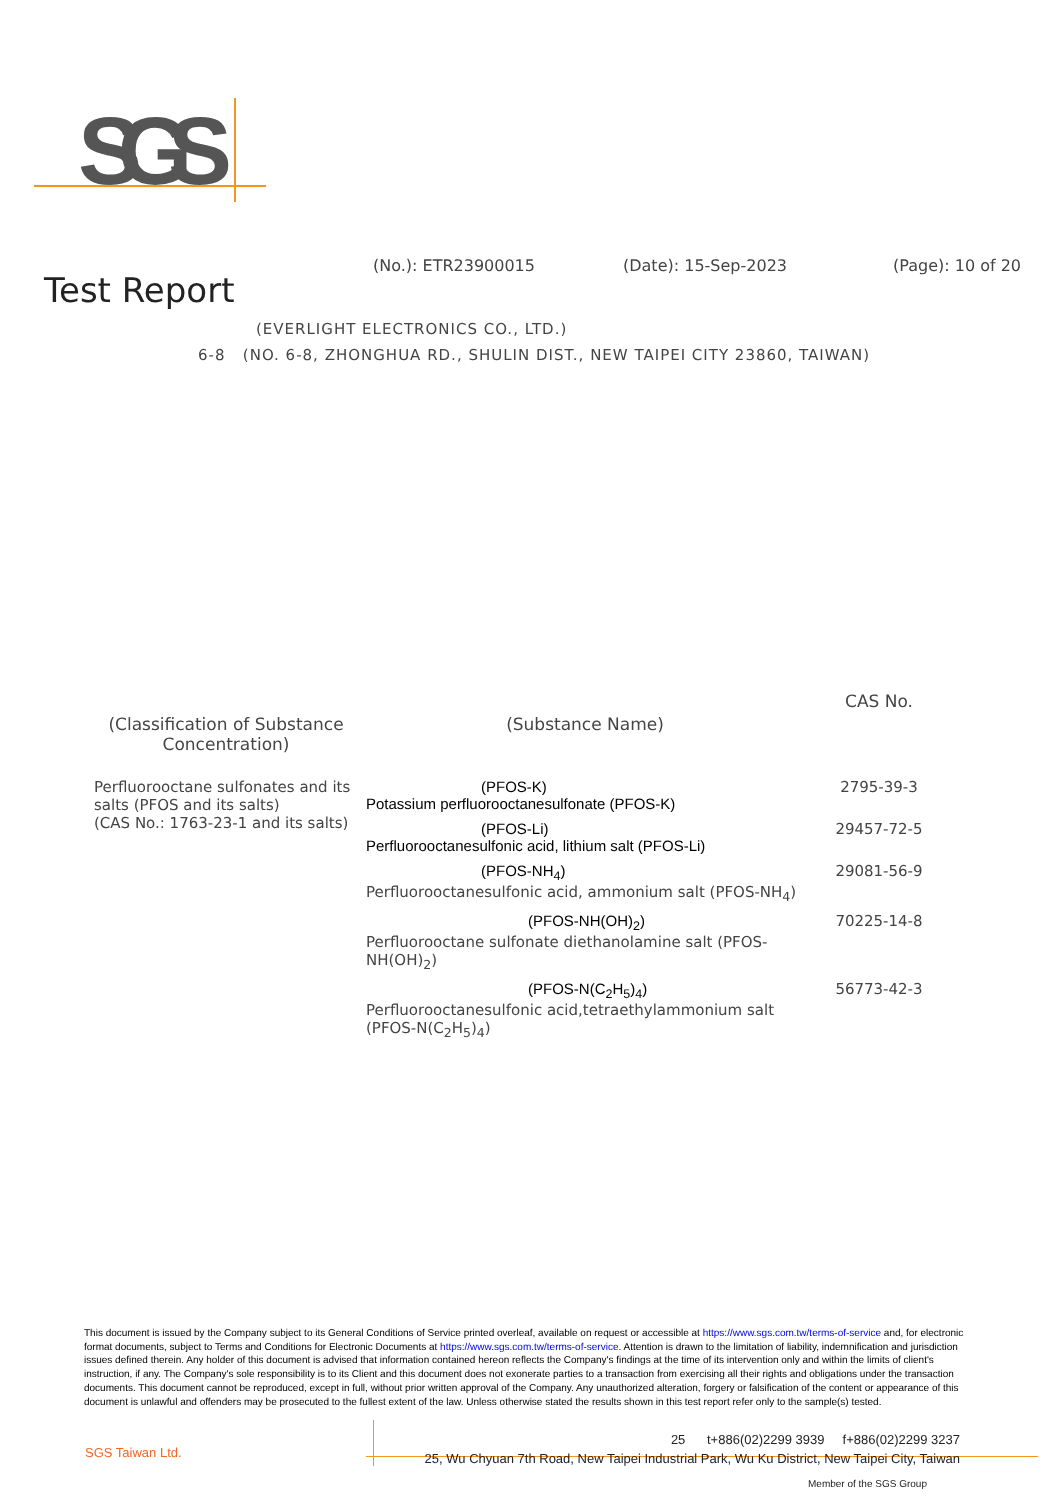SGS
(No.): ETR23900015 (Date): 15-Sep-2023 (Page): 10 of 20
Test Report
(EVERLIGHT ELECTRONICS CO., LTD.)
6-8 (NO. 6-8, ZHONGHUA RD., SHULIN DIST., NEW TAIPEI CITY 23860, TAIWAN)
| (Classification of Substance Concentration) | (Substance Name) | CAS No. |
| --- | --- | --- |
| Perfluorooctane sulfonates and its salts (PFOS and its salts) (CAS No.: 1763-23-1 and its salts) | (PFOS-K) Potassium perfluorooctanesulfonate (PFOS-K) | 2795-39-3 |
| | (PFOS-Li) Perfluorooctanesulfonic acid, lithium salt (PFOS-Li) | 29457-72-5 |
| | (PFOS-NH<sub>4</sub>) Perfluorooctanesulfonic acid, ammonium salt (PFOS-NH<sub>4</sub>) | 29081-56-9 |
| | (PFOS-NH(OH)<sub>2</sub>) Perfluorooctane sulfonate diethanolamine salt (PFOS-NH(OH)<sub>2</sub>) | 70225-14-8 |
| | (PFOS-N(C<sub>2</sub>H<sub>5</sub>)<sub>4</sub>) Perfluorooctanesulfonic acid,tetraethylammonium salt (PFOS-N(C<sub>2</sub>H<sub>5</sub>)<sub>4</sub>) | 56773-42-3 |
This document is issued by the Company subject to its General Conditions of Service printed overleaf, available on request or accessible at https://www.sgs.com.tw/terms-of-service and, for electronic format documents, subject to Terms and Conditions for Electronic Documents at https://www.sgs.com.tw/terms-of-service. Attention is drawn to the limitation of liability, indemnification and jurisdiction issues defined therein. Any holder of this document is advised that information contained hereon reflects the Company's findings at the time of its intervention only and within the limits of client's instruction, if any. The Company's sole responsibility is to its Client and this document does not exonerate parties to a transaction from exercising all their rights and obligations under the transaction documents. This document cannot be reproduced, except in full, without prior written approval of the Company. Any unauthorized alteration, forgery or falsification of the content or appearance of this document is unlawful and offenders may be prosecuted to the fullest extent of the law. Unless otherwise stated the results shown in this test report refer only to the sample(s) tested.
SGS Taiwan Ltd.
25 t+886(02)2299 3939 f+886(02)2299 3237
25, Wu Chyuan 7th Road, New Taipei Industrial Park, Wu Ku District, New Taipei City, Taiwan
Member of the SGS Group